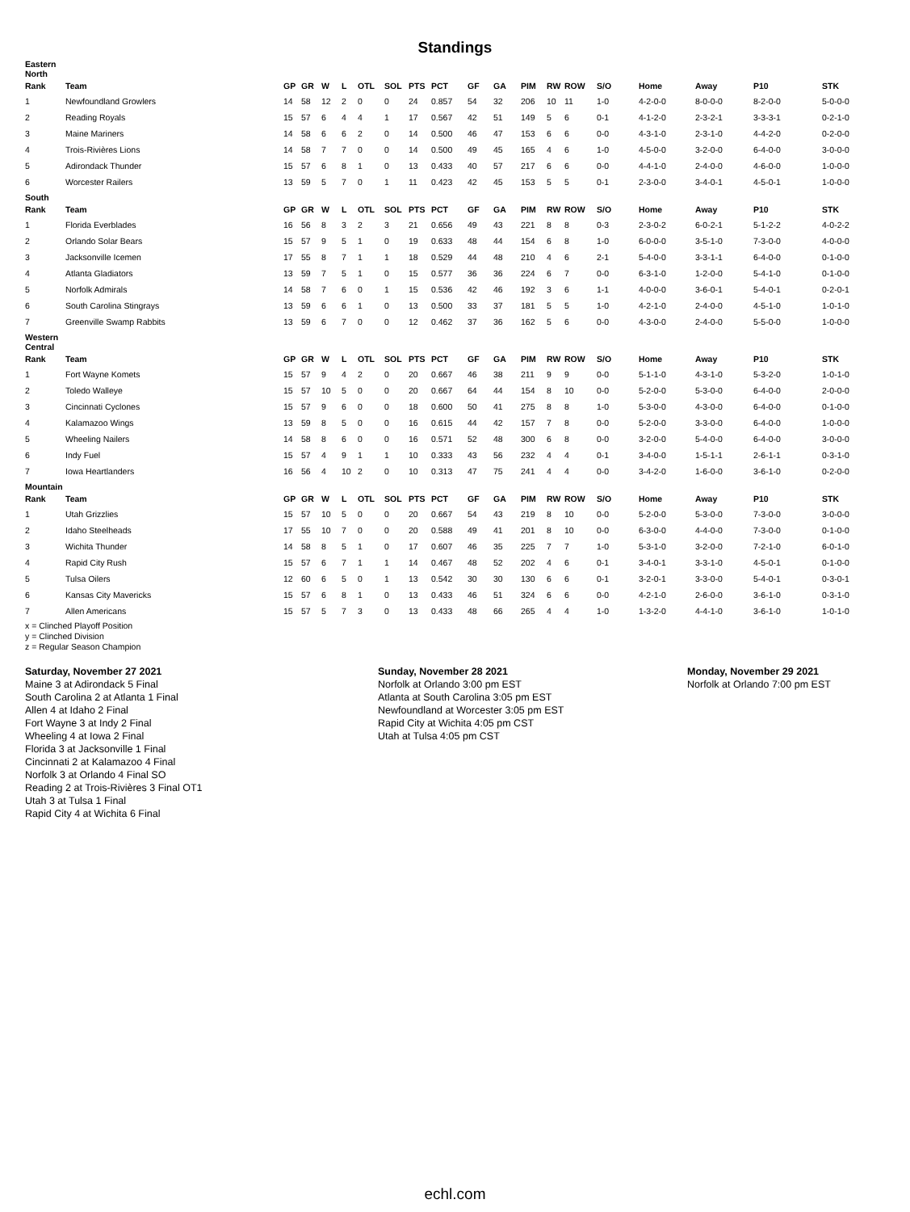Standings
| Eastern North | | | | | | | | | | | | | | | | | | | |
| Rank | Team | GP | GR | W | L | OTL | SOL | PTS | PCT | GF | GA | PIM | RW | ROW | S/O | Home | Away | P10 | STK |
| 1 | Newfoundland Growlers | 14 | 58 | 12 | 2 | 0 | 0 | 24 | 0.857 | 54 | 32 | 206 | 10 | 11 | 1-0 | 4-2-0-0 | 8-0-0-0 | 8-2-0-0 | 5-0-0-0 |
| 2 | Reading Royals | 15 | 57 | 6 | 4 | 4 | 1 | 17 | 0.567 | 42 | 51 | 149 | 5 | 6 | 0-1 | 4-1-2-0 | 2-3-2-1 | 3-3-3-1 | 0-2-1-0 |
| 3 | Maine Mariners | 14 | 58 | 6 | 6 | 2 | 0 | 14 | 0.500 | 46 | 47 | 153 | 6 | 6 | 0-0 | 4-3-1-0 | 2-3-1-0 | 4-4-2-0 | 0-2-0-0 |
| 4 | Trois-Rivières Lions | 14 | 58 | 7 | 7 | 0 | 0 | 14 | 0.500 | 49 | 45 | 165 | 4 | 6 | 1-0 | 4-5-0-0 | 3-2-0-0 | 6-4-0-0 | 3-0-0-0 |
| 5 | Adirondack Thunder | 15 | 57 | 6 | 8 | 1 | 0 | 13 | 0.433 | 40 | 57 | 217 | 6 | 6 | 0-0 | 4-4-1-0 | 2-4-0-0 | 4-6-0-0 | 1-0-0-0 |
| 6 | Worcester Railers | 13 | 59 | 5 | 7 | 0 | 1 | 11 | 0.423 | 42 | 45 | 153 | 5 | 5 | 0-1 | 2-3-0-0 | 3-4-0-1 | 4-5-0-1 | 1-0-0-0 |
| South | | | | | | | | | | | | | | | | | | | |
| Rank | Team | GP | GR | W | L | OTL | SOL | PTS | PCT | GF | GA | PIM | RW | ROW | S/O | Home | Away | P10 | STK |
| 1 | Florida Everblades | 16 | 56 | 8 | 3 | 2 | 3 | 21 | 0.656 | 49 | 43 | 221 | 8 | 8 | 0-3 | 2-3-0-2 | 6-0-2-1 | 5-1-2-2 | 4-0-2-2 |
| 2 | Orlando Solar Bears | 15 | 57 | 9 | 5 | 1 | 0 | 19 | 0.633 | 48 | 44 | 154 | 6 | 8 | 1-0 | 6-0-0-0 | 3-5-1-0 | 7-3-0-0 | 4-0-0-0 |
| 3 | Jacksonville Icemen | 17 | 55 | 8 | 7 | 1 | 1 | 18 | 0.529 | 44 | 48 | 210 | 4 | 6 | 2-1 | 5-4-0-0 | 3-3-1-1 | 6-4-0-0 | 0-1-0-0 |
| 4 | Atlanta Gladiators | 13 | 59 | 7 | 5 | 1 | 0 | 15 | 0.577 | 36 | 36 | 224 | 6 | 7 | 0-0 | 6-3-1-0 | 1-2-0-0 | 5-4-1-0 | 0-1-0-0 |
| 5 | Norfolk Admirals | 14 | 58 | 7 | 6 | 0 | 1 | 15 | 0.536 | 42 | 46 | 192 | 3 | 6 | 1-1 | 4-0-0-0 | 3-6-0-1 | 5-4-0-1 | 0-2-0-1 |
| 6 | South Carolina Stingrays | 13 | 59 | 6 | 6 | 1 | 0 | 13 | 0.500 | 33 | 37 | 181 | 5 | 5 | 1-0 | 4-2-1-0 | 2-4-0-0 | 4-5-1-0 | 1-0-1-0 |
| 7 | Greenville Swamp Rabbits | 13 | 59 | 6 | 7 | 0 | 0 | 12 | 0.462 | 37 | 36 | 162 | 5 | 6 | 0-0 | 4-3-0-0 | 2-4-0-0 | 5-5-0-0 | 1-0-0-0 |
| Western Central | | | | | | | | | | | | | | | | | | | |
| Rank | Team | GP | GR | W | L | OTL | SOL | PTS | PCT | GF | GA | PIM | RW | ROW | S/O | Home | Away | P10 | STK |
| 1 | Fort Wayne Komets | 15 | 57 | 9 | 4 | 2 | 0 | 20 | 0.667 | 46 | 38 | 211 | 9 | 9 | 0-0 | 5-1-1-0 | 4-3-1-0 | 5-3-2-0 | 1-0-1-0 |
| 2 | Toledo Walleye | 15 | 57 | 10 | 5 | 0 | 0 | 20 | 0.667 | 64 | 44 | 154 | 8 | 10 | 0-0 | 5-2-0-0 | 5-3-0-0 | 6-4-0-0 | 2-0-0-0 |
| 3 | Cincinnati Cyclones | 15 | 57 | 9 | 6 | 0 | 0 | 18 | 0.600 | 50 | 41 | 275 | 8 | 8 | 1-0 | 5-3-0-0 | 4-3-0-0 | 6-4-0-0 | 0-1-0-0 |
| 4 | Kalamazoo Wings | 13 | 59 | 8 | 5 | 0 | 0 | 16 | 0.615 | 44 | 42 | 157 | 7 | 8 | 0-0 | 5-2-0-0 | 3-3-0-0 | 6-4-0-0 | 1-0-0-0 |
| 5 | Wheeling Nailers | 14 | 58 | 8 | 6 | 0 | 0 | 16 | 0.571 | 52 | 48 | 300 | 6 | 8 | 0-0 | 3-2-0-0 | 5-4-0-0 | 6-4-0-0 | 3-0-0-0 |
| 6 | Indy Fuel | 15 | 57 | 4 | 9 | 1 | 1 | 10 | 0.333 | 43 | 56 | 232 | 4 | 4 | 0-1 | 3-4-0-0 | 1-5-1-1 | 2-6-1-1 | 0-3-1-0 |
| 7 | Iowa Heartlanders | 16 | 56 | 4 | 10 | 2 | 0 | 10 | 0.313 | 47 | 75 | 241 | 4 | 4 | 0-0 | 3-4-2-0 | 1-6-0-0 | 3-6-1-0 | 0-2-0-0 |
| Mountain | | | | | | | | | | | | | | | | | | | |
| Rank | Team | GP | GR | W | L | OTL | SOL | PTS | PCT | GF | GA | PIM | RW | ROW | S/O | Home | Away | P10 | STK |
| 1 | Utah Grizzlies | 15 | 57 | 10 | 5 | 0 | 0 | 20 | 0.667 | 54 | 43 | 219 | 8 | 10 | 0-0 | 5-2-0-0 | 5-3-0-0 | 7-3-0-0 | 3-0-0-0 |
| 2 | Idaho Steelheads | 17 | 55 | 10 | 7 | 0 | 0 | 20 | 0.588 | 49 | 41 | 201 | 8 | 10 | 0-0 | 6-3-0-0 | 4-4-0-0 | 7-3-0-0 | 0-1-0-0 |
| 3 | Wichita Thunder | 14 | 58 | 8 | 5 | 1 | 0 | 17 | 0.607 | 46 | 35 | 225 | 7 | 7 | 1-0 | 5-3-1-0 | 3-2-0-0 | 7-2-1-0 | 6-0-1-0 |
| 4 | Rapid City Rush | 15 | 57 | 6 | 7 | 1 | 1 | 14 | 0.467 | 48 | 52 | 202 | 4 | 6 | 0-1 | 3-4-0-1 | 3-3-1-0 | 4-5-0-1 | 0-1-0-0 |
| 5 | Tulsa Oilers | 12 | 60 | 6 | 5 | 0 | 1 | 13 | 0.542 | 30 | 30 | 130 | 6 | 6 | 0-1 | 3-2-0-1 | 3-3-0-0 | 5-4-0-1 | 0-3-0-1 |
| 6 | Kansas City Mavericks | 15 | 57 | 6 | 8 | 1 | 0 | 13 | 0.433 | 46 | 51 | 324 | 6 | 6 | 0-0 | 4-2-1-0 | 2-6-0-0 | 3-6-1-0 | 0-3-1-0 |
| 7 | Allen Americans | 15 | 57 | 5 | 7 | 3 | 0 | 13 | 0.433 | 48 | 66 | 265 | 4 | 4 | 1-0 | 1-3-2-0 | 4-4-1-0 | 3-6-1-0 | 1-0-1-0 |
x = Clinched Playoff Position
y = Clinched Division
z = Regular Season Champion
Saturday, November 27 2021
Maine 3 at Adirondack 5 Final
South Carolina 2 at Atlanta 1 Final
Allen 4 at Idaho 2 Final
Fort Wayne 3 at Indy 2 Final
Wheeling 4 at Iowa 2 Final
Florida 3 at Jacksonville 1 Final
Cincinnati 2 at Kalamazoo 4 Final
Norfolk 3 at Orlando 4 Final SO
Reading 2 at Trois-Rivières 3 Final OT1
Utah 3 at Tulsa 1 Final
Rapid City 4 at Wichita 6 Final
Sunday, November 28 2021
Norfolk at Orlando 3:00 pm EST
Atlanta at South Carolina 3:05 pm EST
Newfoundland at Worcester 3:05 pm EST
Rapid City at Wichita 4:05 pm CST
Utah at Tulsa 4:05 pm CST
Monday, November 29 2021
Norfolk at Orlando 7:00 pm EST
echl.com